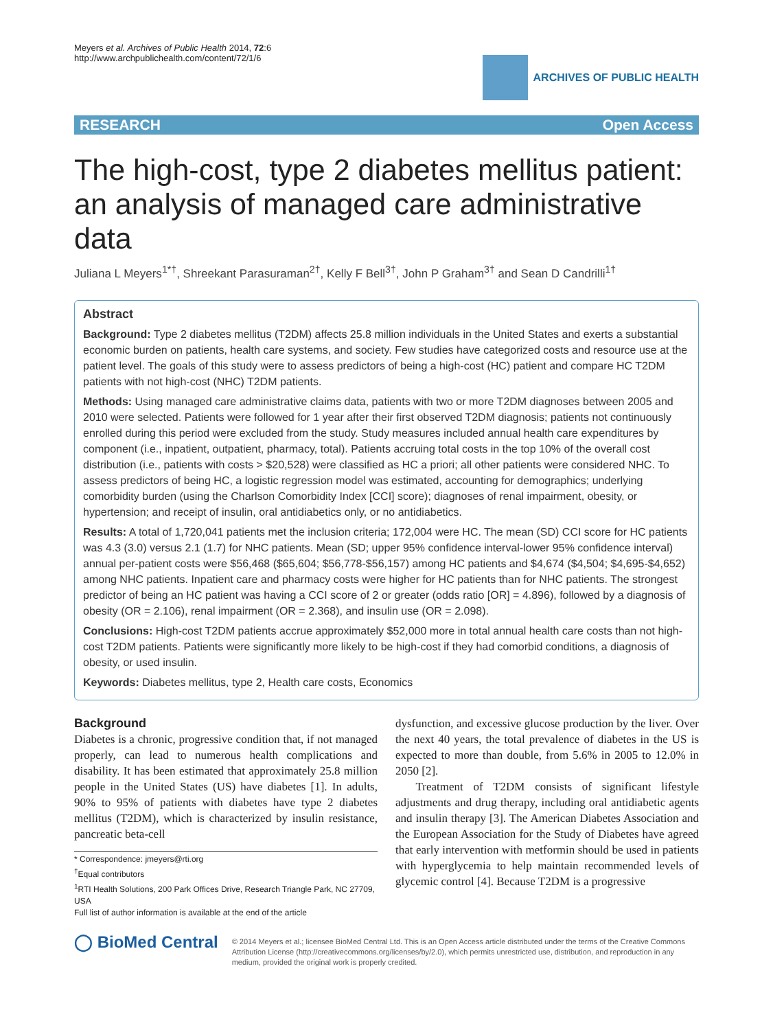Meyers et al. Archives of Public Health 2014, 72:6
http://www.archpublichealth.com/content/72/1/6
ARCHIVES OF PUBLIC HEALTH
RESEARCH Open Access
The high-cost, type 2 diabetes mellitus patient: an analysis of managed care administrative data
Juliana L Meyers<sup>1*†</sup>, Shreekant Parasuraman<sup>2†</sup>, Kelly F Bell<sup>3†</sup>, John P Graham<sup>3†</sup> and Sean D Candrilli<sup>1†</sup>
Abstract
Background: Type 2 diabetes mellitus (T2DM) affects 25.8 million individuals in the United States and exerts a substantial economic burden on patients, health care systems, and society. Few studies have categorized costs and resource use at the patient level. The goals of this study were to assess predictors of being a high-cost (HC) patient and compare HC T2DM patients with not high-cost (NHC) T2DM patients.
Methods: Using managed care administrative claims data, patients with two or more T2DM diagnoses between 2005 and 2010 were selected. Patients were followed for 1 year after their first observed T2DM diagnosis; patients not continuously enrolled during this period were excluded from the study. Study measures included annual health care expenditures by component (i.e., inpatient, outpatient, pharmacy, total). Patients accruing total costs in the top 10% of the overall cost distribution (i.e., patients with costs > $20,528) were classified as HC a priori; all other patients were considered NHC. To assess predictors of being HC, a logistic regression model was estimated, accounting for demographics; underlying comorbidity burden (using the Charlson Comorbidity Index [CCI] score); diagnoses of renal impairment, obesity, or hypertension; and receipt of insulin, oral antidiabetics only, or no antidiabetics.
Results: A total of 1,720,041 patients met the inclusion criteria; 172,004 were HC. The mean (SD) CCI score for HC patients was 4.3 (3.0) versus 2.1 (1.7) for NHC patients. Mean (SD; upper 95% confidence interval-lower 95% confidence interval) annual per-patient costs were $56,468 ($65,604; $56,778-$56,157) among HC patients and $4,674 ($4,504; $4,695-$4,652) among NHC patients. Inpatient care and pharmacy costs were higher for HC patients than for NHC patients. The strongest predictor of being an HC patient was having a CCI score of 2 or greater (odds ratio [OR] = 4.896), followed by a diagnosis of obesity (OR = 2.106), renal impairment (OR = 2.368), and insulin use (OR = 2.098).
Conclusions: High-cost T2DM patients accrue approximately $52,000 more in total annual health care costs than not high-cost T2DM patients. Patients were significantly more likely to be high-cost if they had comorbid conditions, a diagnosis of obesity, or used insulin.
Keywords: Diabetes mellitus, type 2, Health care costs, Economics
Background
Diabetes is a chronic, progressive condition that, if not managed properly, can lead to numerous health complications and disability. It has been estimated that approximately 25.8 million people in the United States (US) have diabetes [1]. In adults, 90% to 95% of patients with diabetes have type 2 diabetes mellitus (T2DM), which is characterized by insulin resistance, pancreatic beta-cell
* Correspondence: jmeyers@rti.org
<sup>†</sup> Equal contributors
<sup>1</sup> RTI Health Solutions, 200 Park Offices Drive, Research Triangle Park, NC 27709, USA
Full list of author information is available at the end of the article
dysfunction, and excessive glucose production by the liver. Over the next 40 years, the total prevalence of diabetes in the US is expected to more than double, from 5.6% in 2005 to 12.0% in 2050 [2].
Treatment of T2DM consists of significant lifestyle adjustments and drug therapy, including oral antidiabetic agents and insulin therapy [3]. The American Diabetes Association and the European Association for the Study of Diabetes have agreed that early intervention with metformin should be used in patients with hyperglycemia to help maintain recommended levels of glycemic control [4]. Because T2DM is a progressive
◯ BioMed Central
© 2014 Meyers et al.; licensee BioMed Central Ltd. This is an Open Access article distributed under the terms of the Creative Commons Attribution License (http://creativecommons.org/licenses/by/2.0), which permits unrestricted use, distribution, and reproduction in any medium, provided the original work is properly credited.